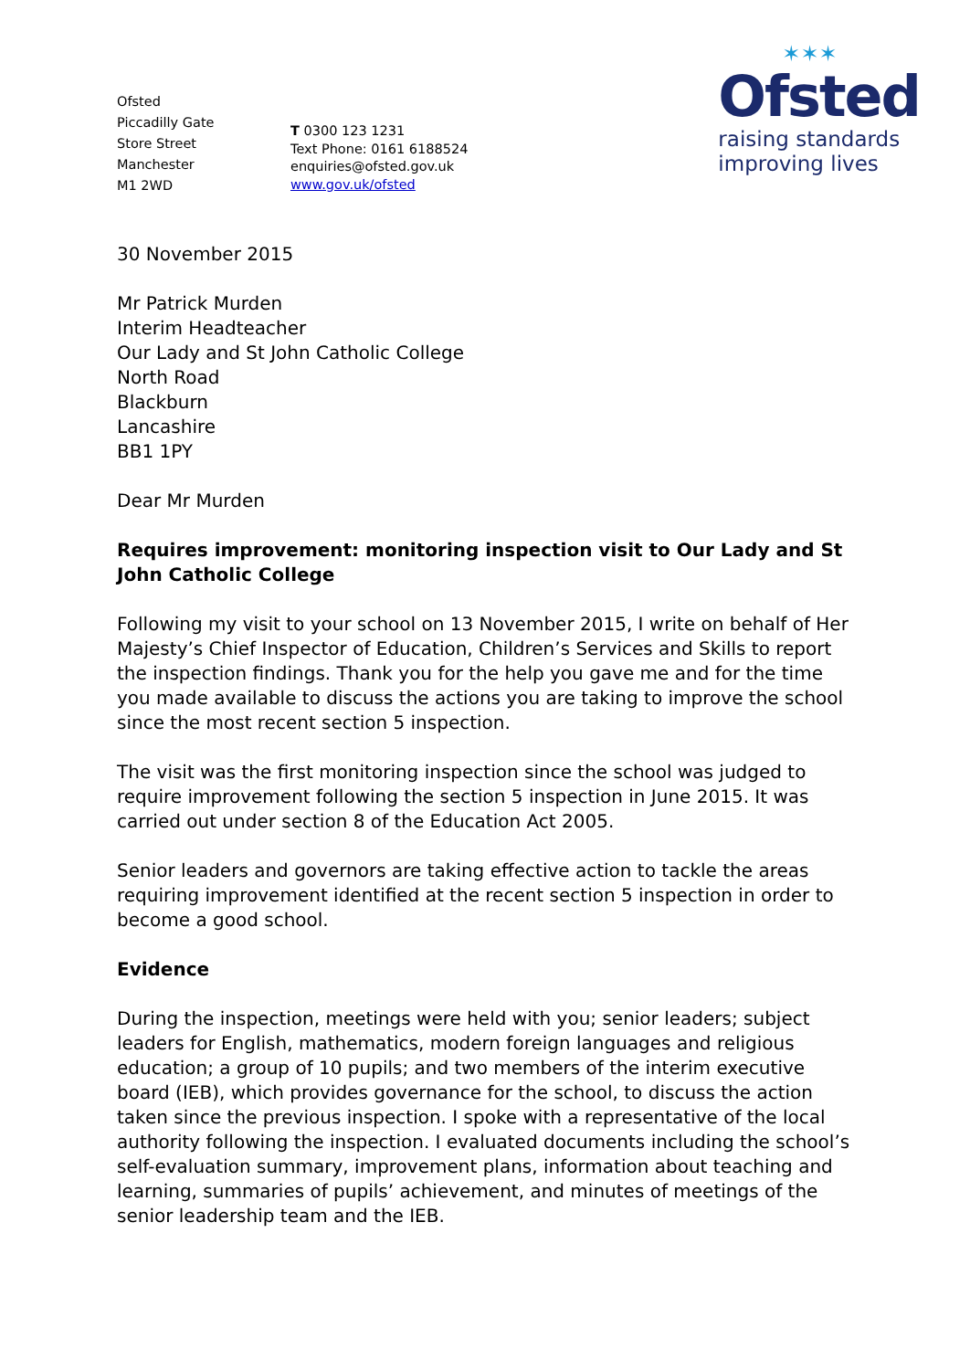Ofsted
Piccadilly Gate
Store Street
Manchester
M1 2WD
T 0300 123 1231
Text Phone: 0161 6188524
enquiries@ofsted.gov.uk
www.gov.uk/ofsted
✶✶✶
Ofsted
raising standards
improving lives
30 November 2015
Mr Patrick Murden
Interim Headteacher
Our Lady and St John Catholic College
North Road
Blackburn
Lancashire
BB1 1PY
Dear Mr Murden
Requires improvement: monitoring inspection visit to Our Lady and St John Catholic College
Following my visit to your school on 13 November 2015, I write on behalf of Her Majesty’s Chief Inspector of Education, Children’s Services and Skills to report the inspection findings. Thank you for the help you gave me and for the time you made available to discuss the actions you are taking to improve the school since the most recent section 5 inspection.
The visit was the first monitoring inspection since the school was judged to require improvement following the section 5 inspection in June 2015. It was carried out under section 8 of the Education Act 2005.
Senior leaders and governors are taking effective action to tackle the areas requiring improvement identified at the recent section 5 inspection in order to become a good school.
Evidence
During the inspection, meetings were held with you; senior leaders; subject leaders for English, mathematics, modern foreign languages and religious education; a group of 10 pupils; and two members of the interim executive board (IEB), which provides governance for the school, to discuss the action taken since the previous inspection. I spoke with a representative of the local authority following the inspection. I evaluated documents including the school’s self-evaluation summary, improvement plans, information about teaching and learning, summaries of pupils’ achievement, and minutes of meetings of the senior leadership team and the IEB.